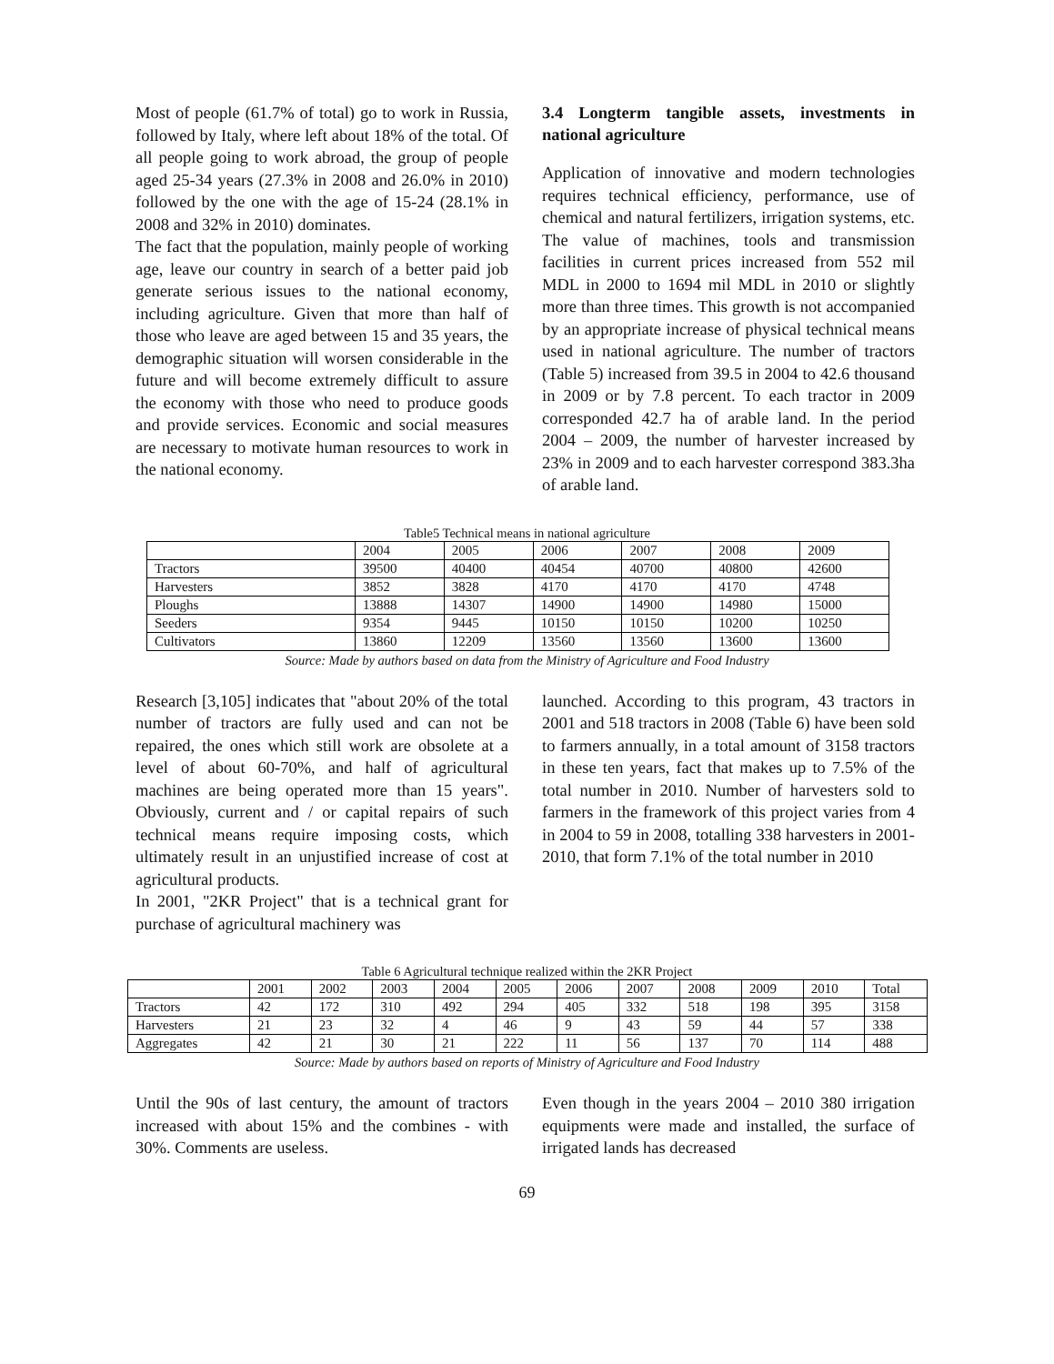Most of people (61.7% of total) go to work in Russia, followed by Italy, where left about 18% of the total. Of all people going to work abroad, the group of people aged 25-34 years (27.3% in 2008 and 26.0% in 2010) followed by the one with the age of 15-24 (28.1% in 2008 and 32% in 2010) dominates.
The fact that the population, mainly people of working age, leave our country in search of a better paid job generate serious issues to the national economy, including agriculture. Given that more than half of those who leave are aged between 15 and 35 years, the demographic situation will worsen considerable in the future and will become extremely difficult to assure the economy with those who need to produce goods and provide services. Economic and social measures are necessary to motivate human resources to work in the national economy.
3.4 Longterm tangible assets, investments in national agriculture
Application of innovative and modern technologies requires technical efficiency, performance, use of chemical and natural fertilizers, irrigation systems, etc. The value of machines, tools and transmission facilities in current prices increased from 552 mil MDL in 2000 to 1694 mil MDL in 2010 or slightly more than three times. This growth is not accompanied by an appropriate increase of physical technical means used in national agriculture. The number of tractors (Table 5) increased from 39.5 in 2004 to 42.6 thousand in 2009 or by 7.8 percent. To each tractor in 2009 corresponded 42.7 ha of arable land. In the period 2004 – 2009, the number of harvester increased by 23% in 2009 and to each harvester correspond 383.3ha of arable land.
Table5 Technical means in national agriculture
| | 2004 | 2005 | 2006 | 2007 | 2008 | 2009 |
| Tractors | 39500 | 40400 | 40454 | 40700 | 40800 | 42600 |
| Harvesters | 3852 | 3828 | 4170 | 4170 | 4170 | 4748 |
| Ploughs | 13888 | 14307 | 14900 | 14900 | 14980 | 15000 |
| Seeders | 9354 | 9445 | 10150 | 10150 | 10200 | 10250 |
| Cultivators | 13860 | 12209 | 13560 | 13560 | 13600 | 13600 |
Source: Made by authors based on data from the Ministry of Agriculture and Food Industry
Research [3,105] indicates that "about 20% of the total number of tractors are fully used and can not be repaired, the ones which still work are obsolete at a level of about 60-70%, and half of agricultural machines are being operated more than 15 years". Obviously, current and / or capital repairs of such technical means require imposing costs, which ultimately result in an unjustified increase of cost at agricultural products.
In 2001, "2KR Project" that is a technical grant for purchase of agricultural machinery was
launched. According to this program, 43 tractors in 2001 and 518 tractors in 2008 (Table 6) have been sold to farmers annually, in a total amount of 3158 tractors in these ten years, fact that makes up to 7.5% of the total number in 2010. Number of harvesters sold to farmers in the framework of this project varies from 4 in 2004 to 59 in 2008, totalling 338 harvesters in 2001-2010, that form 7.1% of the total number in 2010
Table 6 Agricultural technique realized within the 2KR Project
| | 2001 | 2002 | 2003 | 2004 | 2005 | 2006 | 2007 | 2008 | 2009 | 2010 | Total |
| Tractors | 42 | 172 | 310 | 492 | 294 | 405 | 332 | 518 | 198 | 395 | 3158 |
| Harvesters | 21 | 23 | 32 | 4 | 46 | 9 | 43 | 59 | 44 | 57 | 338 |
| Aggregates | 42 | 21 | 30 | 21 | 222 | 11 | 56 | 137 | 70 | 114 | 488 |
Source: Made by authors based on reports of Ministry of Agriculture and Food Industry
Until the 90s of last century, the amount of tractors increased with about 15% and the combines - with 30%. Comments are useless.
Even though in the years 2004 – 2010 380 irrigation equipments were made and installed, the surface of irrigated lands has decreased
69